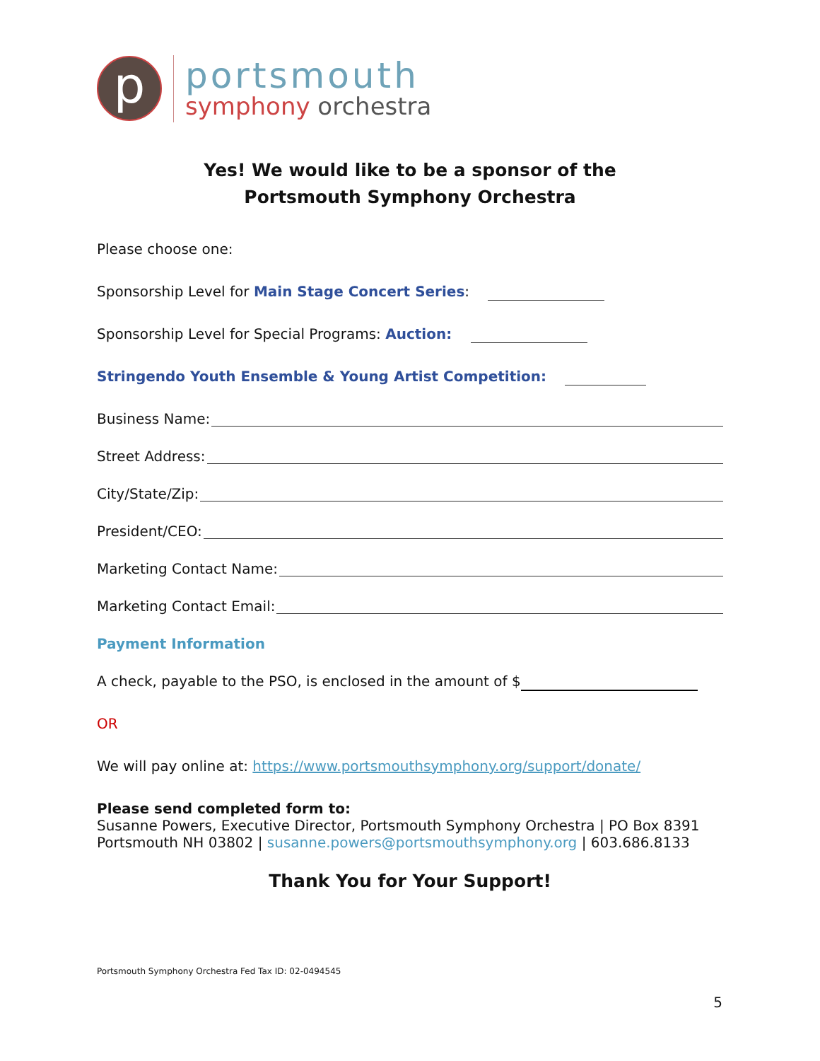p
portsmouth
symphony orchestra
Yes! We would like to be a sponsor of the
Portsmouth Symphony Orchestra
Please choose one:
Sponsorship Level for Main Stage Concert Series:
Sponsorship Level for Special Programs: Auction:
Stringendo Youth Ensemble & Young Artist Competition:
Business Name:
Street Address:
City/State/Zip:
President/CEO:
Marketing Contact Name:
Marketing Contact Email:
Payment Information
A check, payable to the PSO, is enclosed in the amount of $
OR
We will pay online at: https://www.portsmouthsymphony.org/support/donate/
Please send completed form to:
Susanne Powers, Executive Director, Portsmouth Symphony Orchestra | PO Box 8391
Portsmouth NH 03802 | susanne.powers@portsmouthsymphony.org | 603.686.8133
Thank You for Your Support!
Portsmouth Symphony Orchestra Fed Tax ID: 02-0494545
5